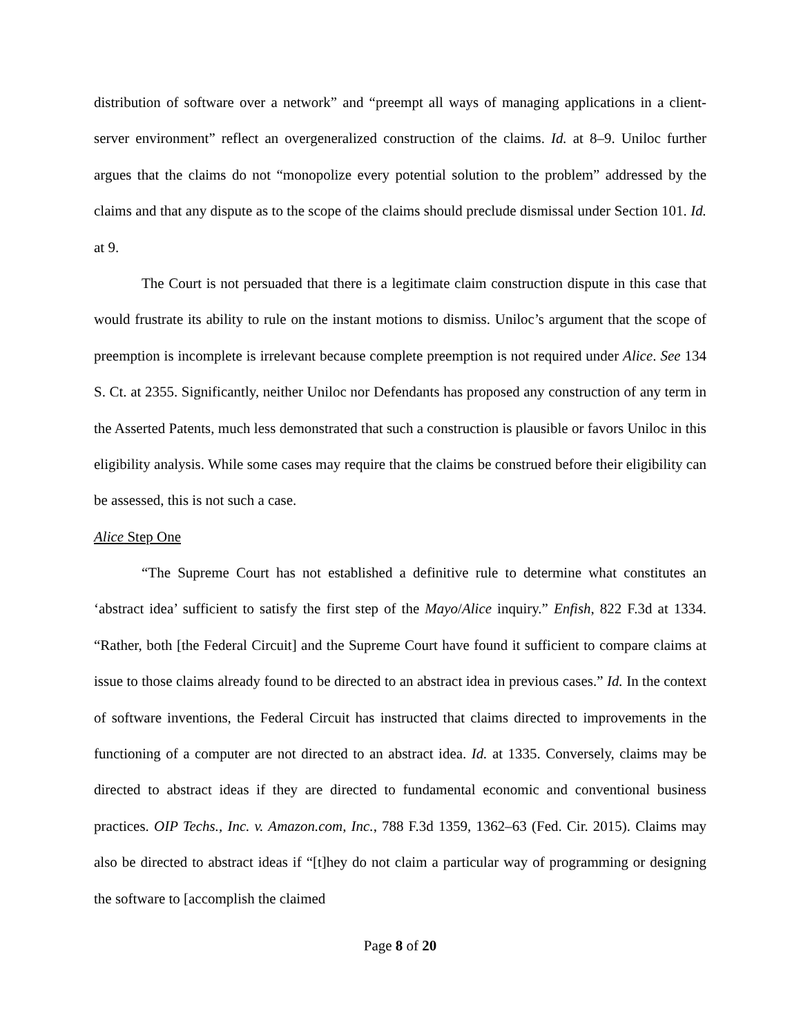distribution of software over a network” and “preempt all ways of managing applications in a client-server environment” reflect an overgeneralized construction of the claims. Id. at 8–9. Uniloc further argues that the claims do not “monopolize every potential solution to the problem” addressed by the claims and that any dispute as to the scope of the claims should preclude dismissal under Section 101. Id. at 9.
The Court is not persuaded that there is a legitimate claim construction dispute in this case that would frustrate its ability to rule on the instant motions to dismiss. Uniloc’s argument that the scope of preemption is incomplete is irrelevant because complete preemption is not required under Alice. See 134 S. Ct. at 2355. Significantly, neither Uniloc nor Defendants has proposed any construction of any term in the Asserted Patents, much less demonstrated that such a construction is plausible or favors Uniloc in this eligibility analysis. While some cases may require that the claims be construed before their eligibility can be assessed, this is not such a case.
Alice Step One
“The Supreme Court has not established a definitive rule to determine what constitutes an ‘abstract idea’ sufficient to satisfy the first step of the Mayo/Alice inquiry.” Enfish, 822 F.3d at 1334. “Rather, both [the Federal Circuit] and the Supreme Court have found it sufficient to compare claims at issue to those claims already found to be directed to an abstract idea in previous cases.” Id. In the context of software inventions, the Federal Circuit has instructed that claims directed to improvements in the functioning of a computer are not directed to an abstract idea. Id. at 1335. Conversely, claims may be directed to abstract ideas if they are directed to fundamental economic and conventional business practices. OIP Techs., Inc. v. Amazon.com, Inc., 788 F.3d 1359, 1362–63 (Fed. Cir. 2015). Claims may also be directed to abstract ideas if “[t]hey do not claim a particular way of programming or designing the software to [accomplish the claimed
Page 8 of 20